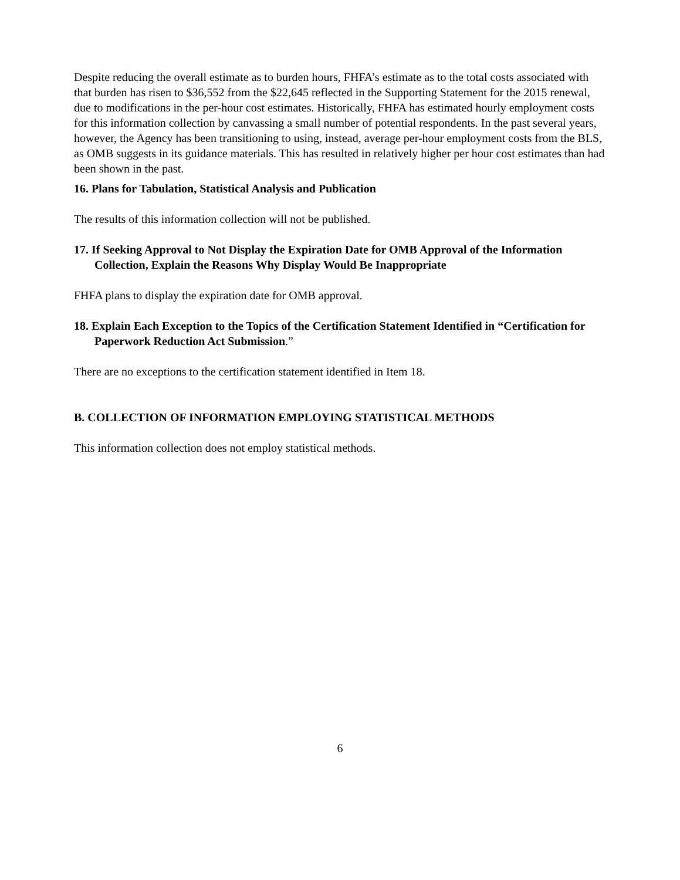Despite reducing the overall estimate as to burden hours, FHFA’s estimate as to the total costs associated with that burden has risen to $36,552 from the $22,645 reflected in the Supporting Statement for the 2015 renewal, due to modifications in the per-hour cost estimates. Historically, FHFA has estimated hourly employment costs for this information collection by canvassing a small number of potential respondents. In the past several years, however, the Agency has been transitioning to using, instead, average per-hour employment costs from the BLS, as OMB suggests in its guidance materials. This has resulted in relatively higher per hour cost estimates than had been shown in the past.
16. Plans for Tabulation, Statistical Analysis and Publication
The results of this information collection will not be published.
17. If Seeking Approval to Not Display the Expiration Date for OMB Approval of the Information Collection, Explain the Reasons Why Display Would Be Inappropriate
FHFA plans to display the expiration date for OMB approval.
18. Explain Each Exception to the Topics of the Certification Statement Identified in “Certification for Paperwork Reduction Act Submission.”
There are no exceptions to the certification statement identified in Item 18.
B. COLLECTION OF INFORMATION EMPLOYING STATISTICAL METHODS
This information collection does not employ statistical methods.
6